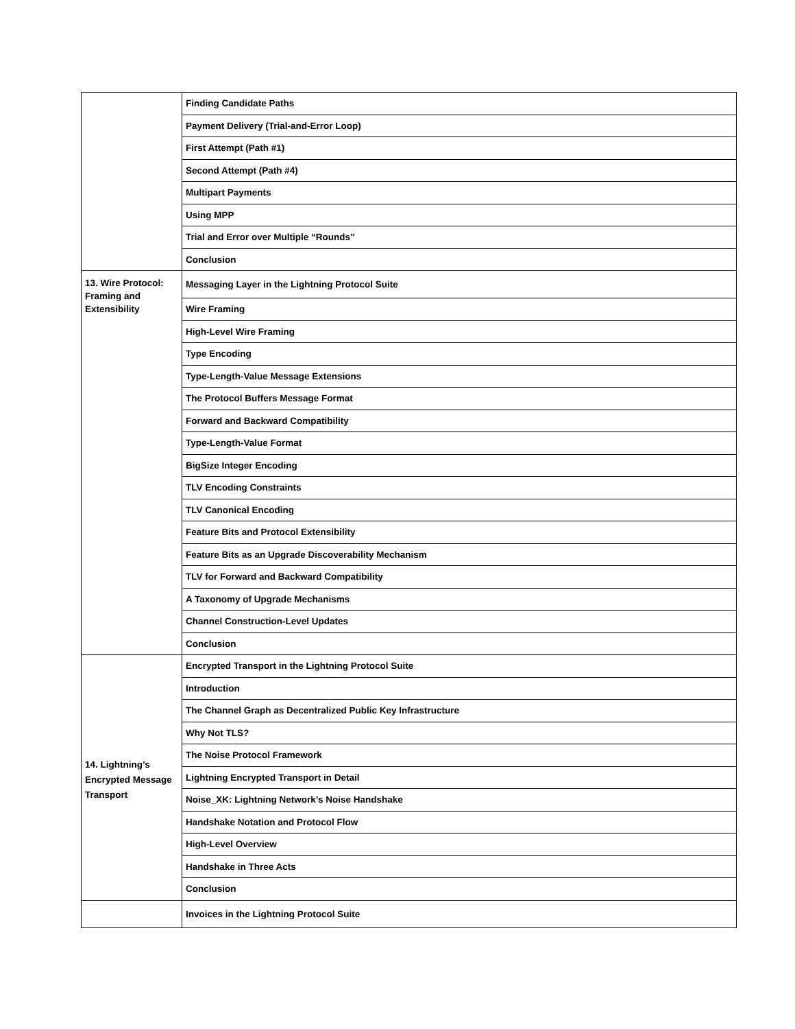| | Finding Candidate Paths |
| | Payment Delivery (Trial-and-Error Loop) |
| | First Attempt (Path #1) |
| | Second Attempt (Path #4) |
| | Multipart Payments |
| | Using MPP |
| | Trial and Error over Multiple “Rounds” |
| | Conclusion |
| 13. Wire Protocol: Framing and Extensibility | Messaging Layer in the Lightning Protocol Suite |
| | Wire Framing |
| | High-Level Wire Framing |
| | Type Encoding |
| | Type-Length-Value Message Extensions |
| | The Protocol Buffers Message Format |
| | Forward and Backward Compatibility |
| | Type-Length-Value Format |
| | BigSize Integer Encoding |
| | TLV Encoding Constraints |
| | TLV Canonical Encoding |
| | Feature Bits and Protocol Extensibility |
| | Feature Bits as an Upgrade Discoverability Mechanism |
| | TLV for Forward and Backward Compatibility |
| | A Taxonomy of Upgrade Mechanisms |
| | Channel Construction-Level Updates |
| | Conclusion |
| 14. Lightning’s Encrypted Message Transport | Encrypted Transport in the Lightning Protocol Suite |
| | Introduction |
| | The Channel Graph as Decentralized Public Key Infrastructure |
| | Why Not TLS? |
| | The Noise Protocol Framework |
| | Lightning Encrypted Transport in Detail |
| | Noise_XK: Lightning Network’s Noise Handshake |
| | Handshake Notation and Protocol Flow |
| | High-Level Overview |
| | Handshake in Three Acts |
| | Conclusion |
| | Invoices in the Lightning Protocol Suite |